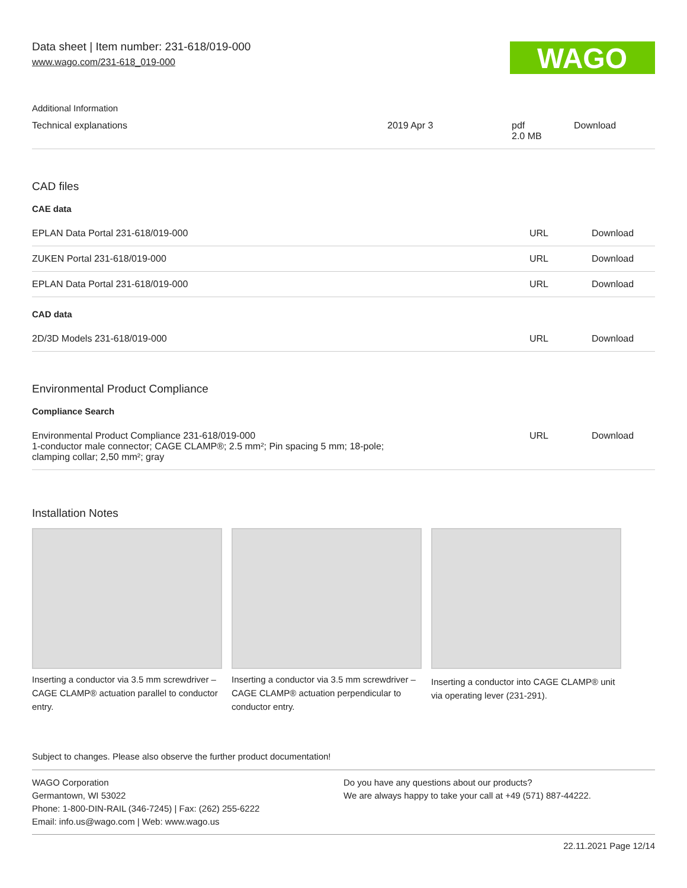Data sheet | Item number: 231-618/019-000
www.wago.com/231-618_019-000
WAGO
Additional Information
| Technical explanations | 2019 Apr 3 | pdf 2.0 MB | Download |
CAD files
CAE data
| EPLAN Data Portal 231-618/019-000 | URL | Download |
| ZUKEN Portal 231-618/019-000 | URL | Download |
| EPLAN Data Portal 231-618/019-000 | URL | Download |
CAD data
| 2D/3D Models 231-618/019-000 | URL | Download |
Environmental Product Compliance
Compliance Search
| Environmental Product Compliance 231-618/019-000 1-conductor male connector; CAGE CLAMP®; 2.5 mm²; Pin spacing 5 mm; 18-pole; clamping collar; 2,50 mm²; gray | URL | Download |
Installation Notes
Inserting a conductor via 3.5 mm screwdriver – CAGE CLAMP® actuation parallel to conductor entry.
Inserting a conductor via 3.5 mm screwdriver – CAGE CLAMP® actuation perpendicular to conductor entry.
Inserting a conductor into CAGE CLAMP® unit via operating lever (231-291).
Subject to changes. Please also observe the further product documentation!
WAGO Corporation
Germantown, WI 53022
Phone: 1-800-DIN-RAIL (346-7245) | Fax: (262) 255-6222
Email: info.us@wago.com | Web: www.wago.us
Do you have any questions about our products?
We are always happy to take your call at +49 (571) 887-44222.
22.11.2021 Page 12/14